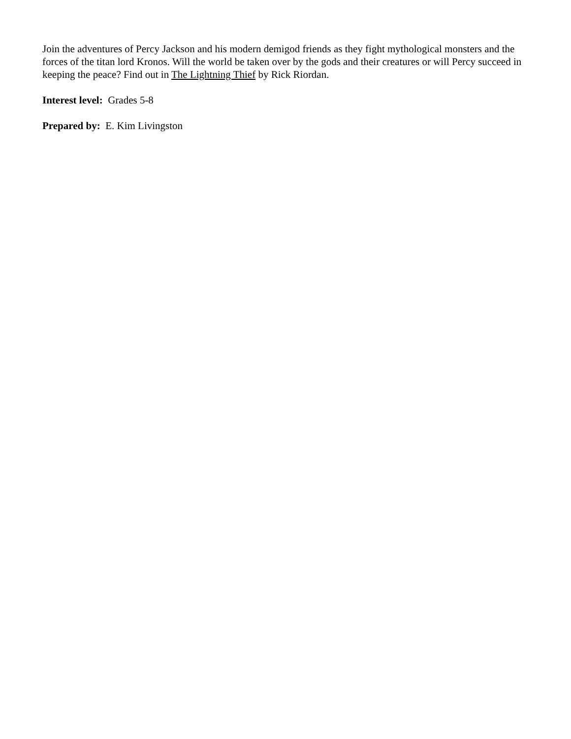Join the adventures of Percy Jackson and his modern demigod friends as they fight mythological monsters and the forces of the titan lord Kronos. Will the world be taken over by the gods and their creatures or will Percy succeed in keeping the peace? Find out in The Lightning Thief by Rick Riordan.
Interest level: Grades 5-8
Prepared by: E. Kim Livingston